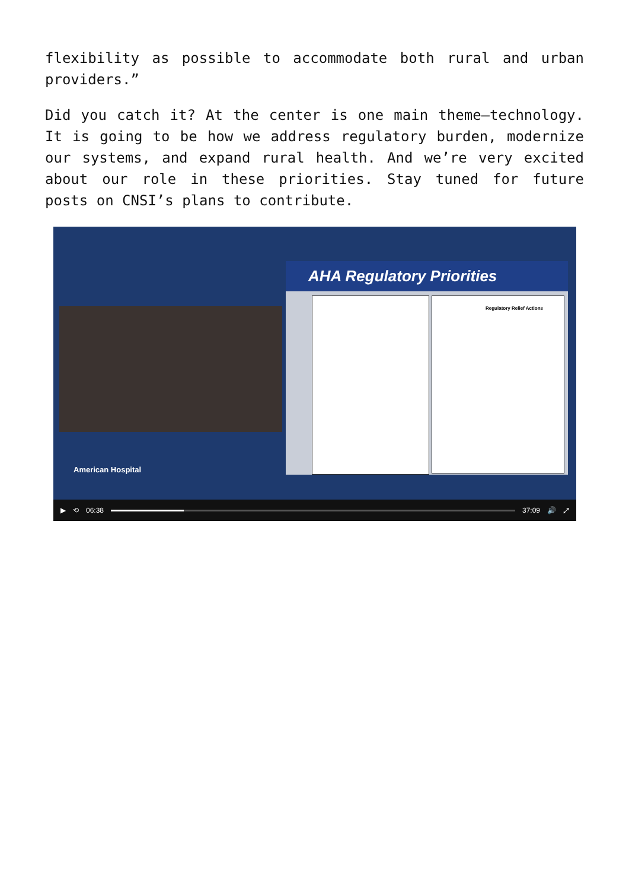flexibility as possible to accommodate both rural and urban providers.”
Did you catch it? At the center is one main theme—technology. It is going to be how we address regulatory burden, modernize our systems, and expand rural health. And we’re very excited about our role in these priorities. Stay tuned for future posts on CNSI’s plans to contribute.
AHA Regulatory Priorities
Regulatory Relief Actions
American Hospital
▶ ⟲ 06:38 37:09 🔊 ⤢